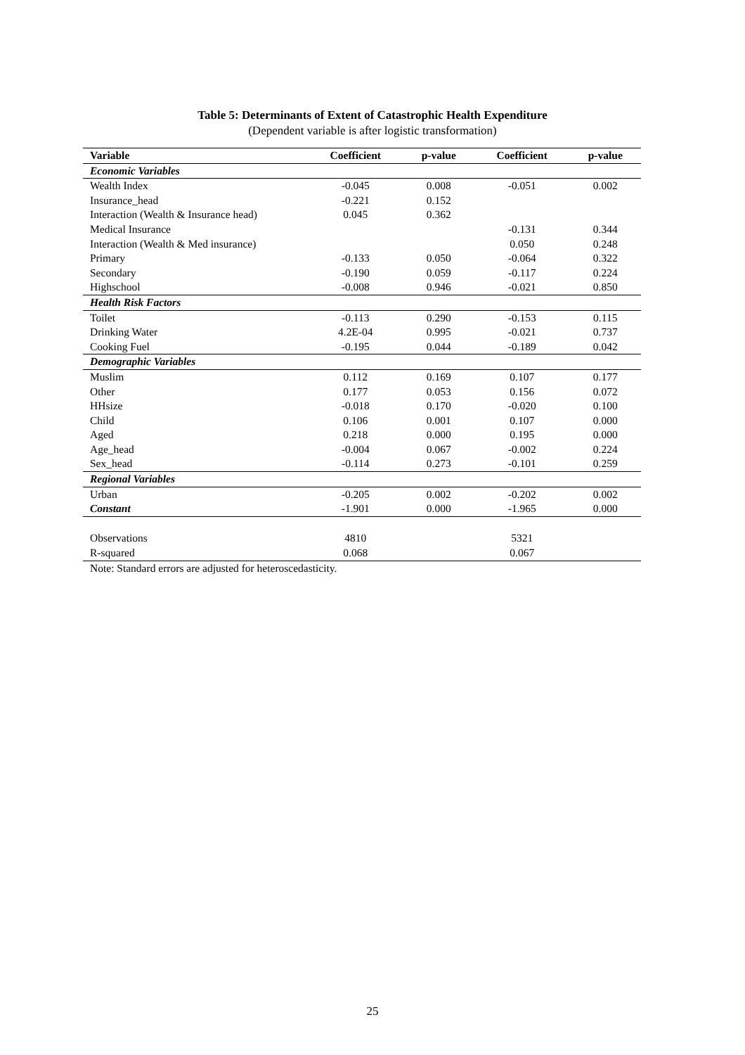Table 5: Determinants of Extent of Catastrophic Health Expenditure
(Dependent variable is after logistic transformation)
| Variable | Coefficient | p-value | Coefficient | p-value |
| --- | --- | --- | --- | --- |
| Economic Variables | | | | |
| Wealth Index | -0.045 | 0.008 | -0.051 | 0.002 |
| Insurance_head | -0.221 | 0.152 | | |
| Interaction (Wealth & Insurance head) | 0.045 | 0.362 | | |
| Medical Insurance | | | -0.131 | 0.344 |
| Interaction (Wealth & Med insurance) | | | 0.050 | 0.248 |
| Primary | -0.133 | 0.050 | -0.064 | 0.322 |
| Secondary | -0.190 | 0.059 | -0.117 | 0.224 |
| Highschool | -0.008 | 0.946 | -0.021 | 0.850 |
| Health Risk Factors | | | | |
| Toilet | -0.113 | 0.290 | -0.153 | 0.115 |
| Drinking Water | 4.2E-04 | 0.995 | -0.021 | 0.737 |
| Cooking Fuel | -0.195 | 0.044 | -0.189 | 0.042 |
| Demographic Variables | | | | |
| Muslim | 0.112 | 0.169 | 0.107 | 0.177 |
| Other | 0.177 | 0.053 | 0.156 | 0.072 |
| HHsize | -0.018 | 0.170 | -0.020 | 0.100 |
| Child | 0.106 | 0.001 | 0.107 | 0.000 |
| Aged | 0.218 | 0.000 | 0.195 | 0.000 |
| Age_head | -0.004 | 0.067 | -0.002 | 0.224 |
| Sex_head | -0.114 | 0.273 | -0.101 | 0.259 |
| Regional Variables | | | | |
| Urban | -0.205 | 0.002 | -0.202 | 0.002 |
| Constant | -1.901 | 0.000 | -1.965 | 0.000 |
| Observations | 4810 | | 5321 | |
| R-squared | 0.068 | | 0.067 | |
| Note: Standard errors are adjusted for heteroscedasticity. | | | | |
25